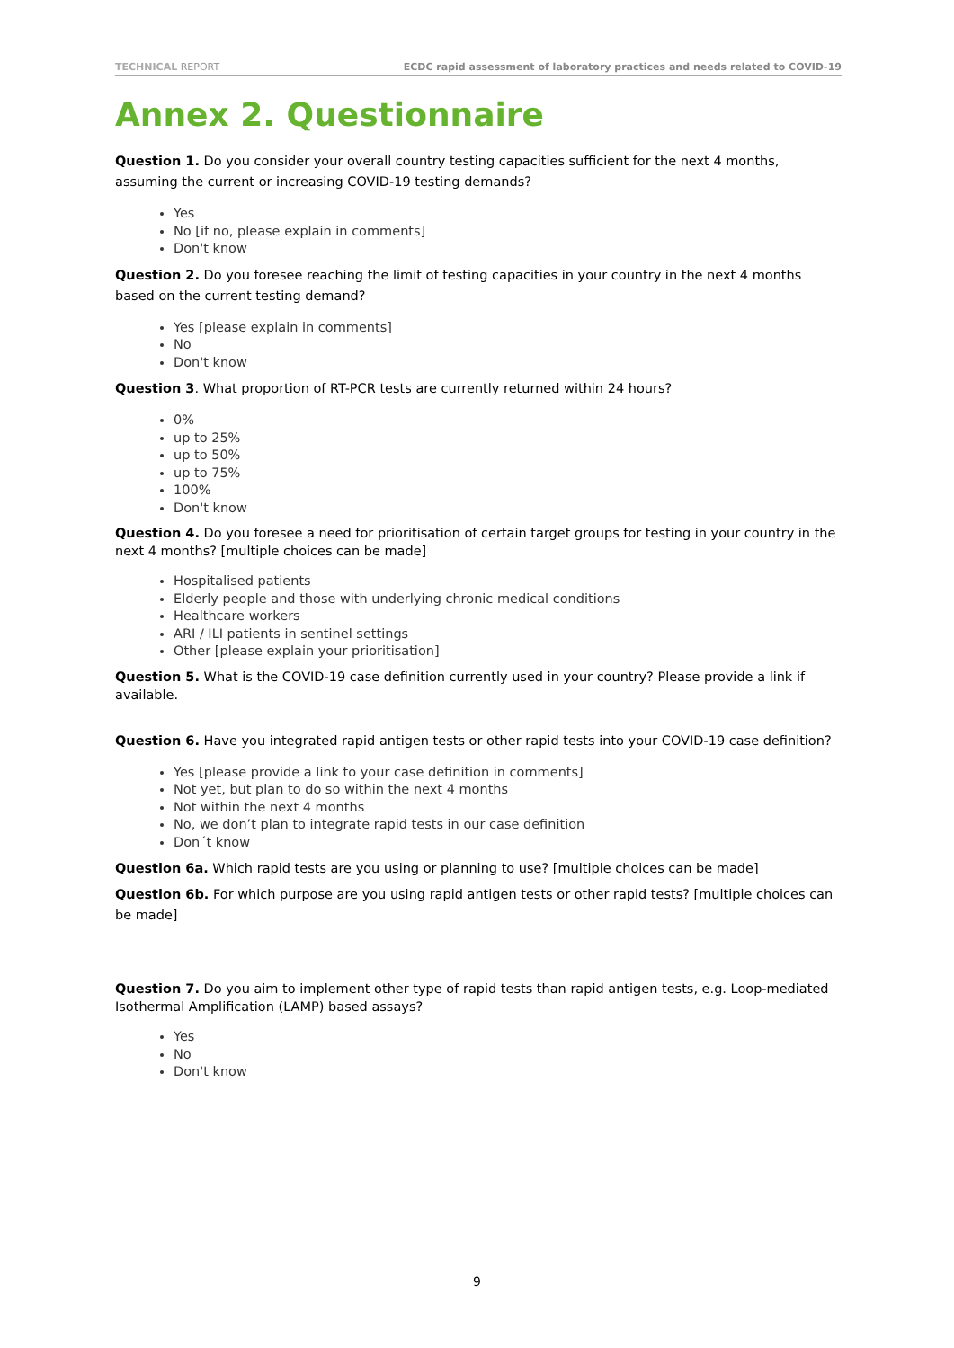TECHNICAL REPORT ECDC rapid assessment of laboratory practices and needs related to COVID-19
Annex 2. Questionnaire
Question 1. Do you consider your overall country testing capacities sufficient for the next 4 months, assuming the current or increasing COVID-19 testing demands?
Yes
No [if no, please explain in comments]
Don't know
Question 2. Do you foresee reaching the limit of testing capacities in your country in the next 4 months based on the current testing demand?
Yes [please explain in comments]
No
Don't know
Question 3. What proportion of RT-PCR tests are currently returned within 24 hours?
0%
up to 25%
up to 50%
up to 75%
100%
Don't know
Question 4. Do you foresee a need for prioritisation of certain target groups for testing in your country in the next 4 months? [multiple choices can be made]
Hospitalised patients
Elderly people and those with underlying chronic medical conditions
Healthcare workers
ARI / ILI patients in sentinel settings
Other [please explain your prioritisation]
Question 5. What is the COVID-19 case definition currently used in your country? Please provide a link if available.
Question 6. Have you integrated rapid antigen tests or other rapid tests into your COVID-19 case definition?
Yes [please provide a link to your case definition in comments]
Not yet, but plan to do so within the next 4 months
Not within the next 4 months
No, we don’t plan to integrate rapid tests in our case definition
Don´t know
Question 6a. Which rapid tests are you using or planning to use? [multiple choices can be made]
Question 6b. For which purpose are you using rapid antigen tests or other rapid tests? [multiple choices can be made]
Question 7. Do you aim to implement other type of rapid tests than rapid antigen tests, e.g. Loop-mediated Isothermal Amplification (LAMP) based assays?
Yes
No
Don't know
9